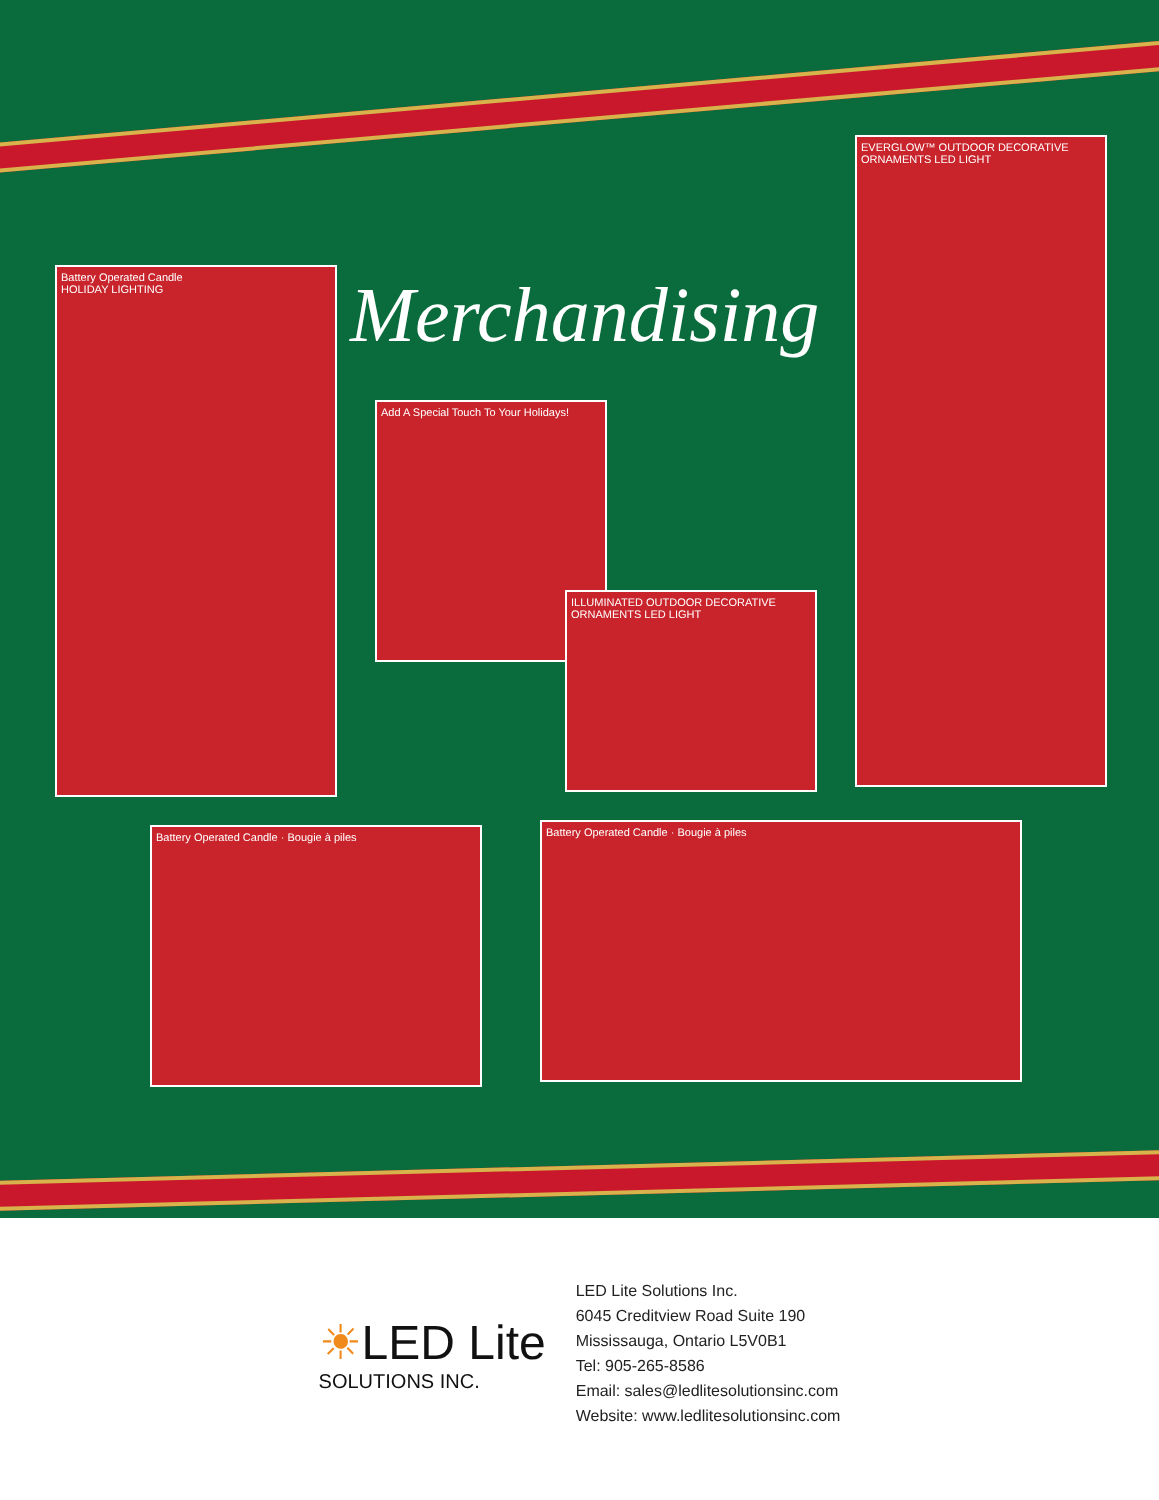Merchandising
Battery Operated Candle
HOLIDAY LIGHTING
Add A Special Touch To Your Holidays!
ILLUMINATED OUTDOOR DECORATIVE ORNAMENTS LED LIGHT
EVERGLOW™ OUTDOOR DECORATIVE ORNAMENTS LED LIGHT
Battery Operated Candle · Bougie à piles Battery Operated Candle · Bougie à piles
☀LED Lite
SOLUTIONS INC.
LED Lite Solutions Inc.
6045 Creditview Road Suite 190
Mississauga, Ontario L5V0B1
Tel: 905-265-8586
Email: sales@ledlitesolutionsinc.com
Website: www.ledlitesolutionsinc.com